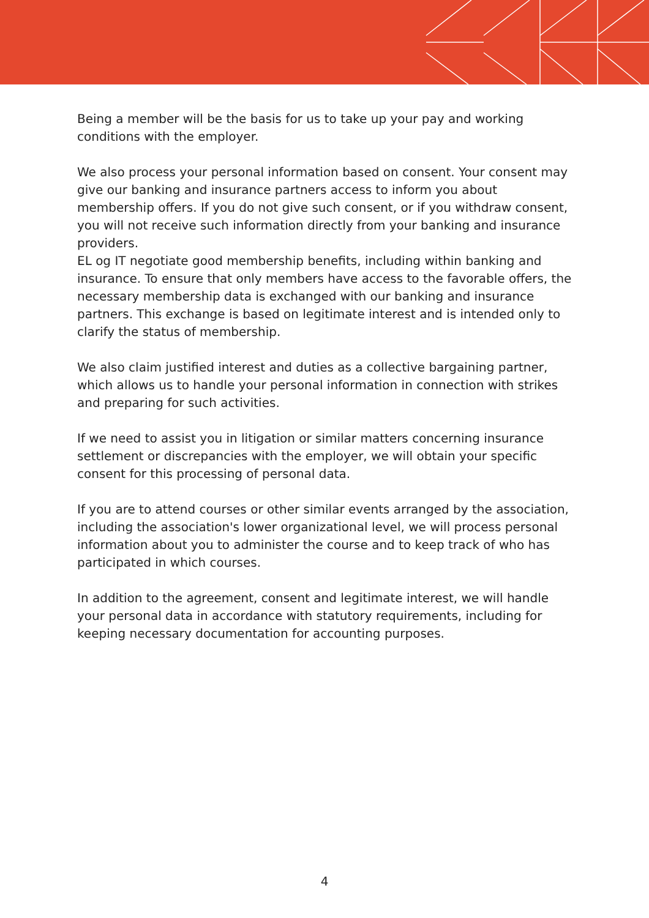Being a member will be the basis for us to take up your pay and working conditions with the employer.
We also process your personal information based on consent. Your consent may give our banking and insurance partners access to inform you about membership offers. If you do not give such consent, or if you withdraw consent, you will not receive such information directly from your banking and insurance providers.
EL og IT negotiate good membership benefits, including within banking and insurance. To ensure that only members have access to the favorable offers, the necessary membership data is exchanged with our banking and insurance partners. This exchange is based on legitimate interest and is intended only to clarify the status of membership.
We also claim justified interest and duties as a collective bargaining partner, which allows us to handle your personal information in connection with strikes and preparing for such activities.
If we need to assist you in litigation or similar matters concerning insurance settlement or discrepancies with the employer, we will obtain your specific consent for this processing of personal data.
If you are to attend courses or other similar events arranged by the association, including the association's lower organizational level, we will process personal information about you to administer the course and to keep track of who has participated in which courses.
In addition to the agreement, consent and legitimate interest, we will handle your personal data in accordance with statutory requirements, including for keeping necessary documentation for accounting purposes.
4